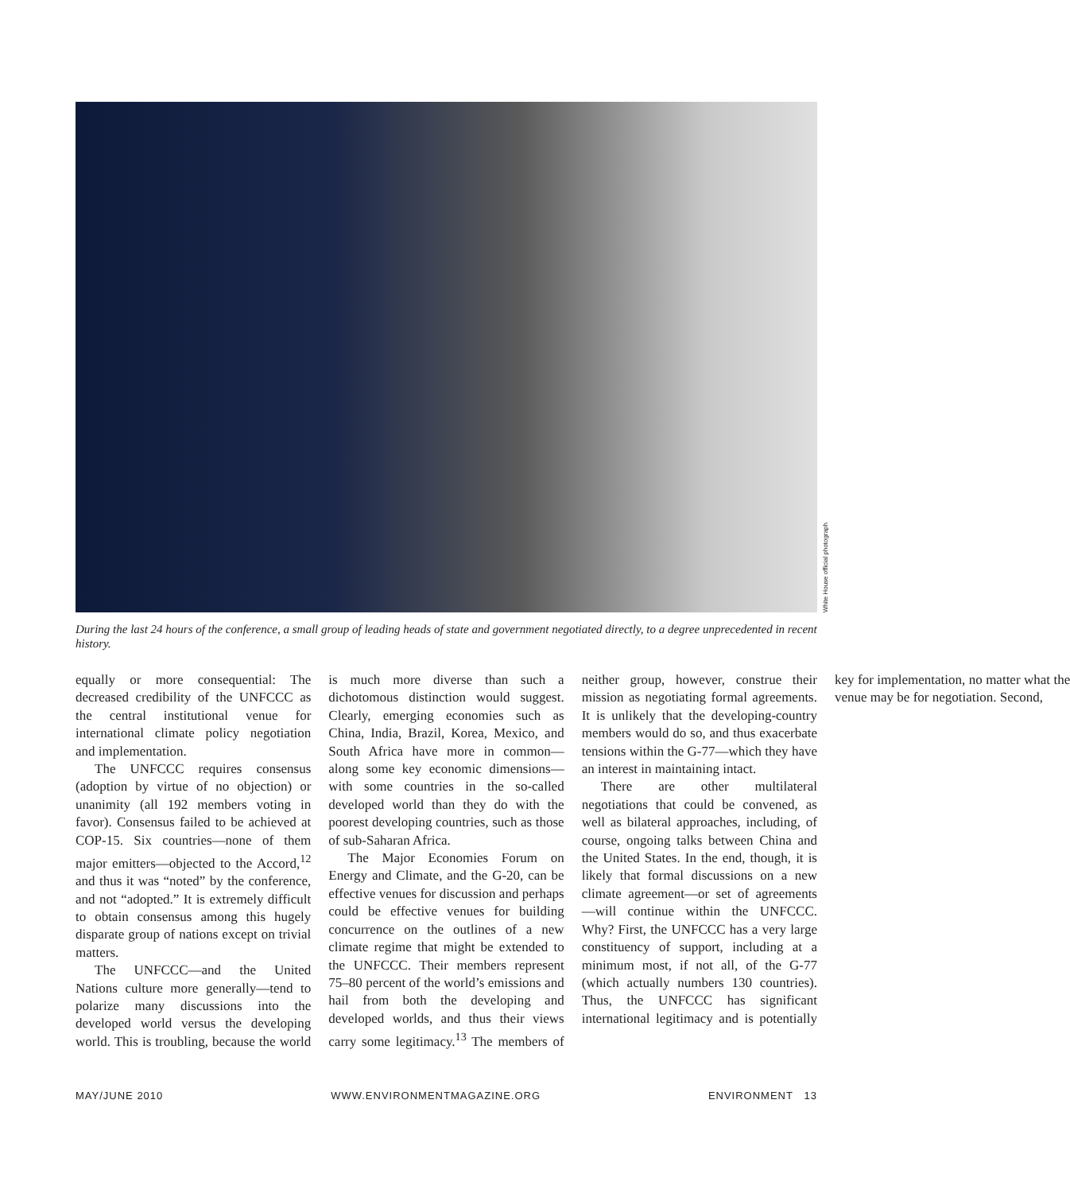White House official photograph
During the last 24 hours of the conference, a small group of leading heads of state and government negotiated directly, to a degree unprecedented in recent history.
equally or more consequential: The decreased credibility of the UNFCCC as the central institutional venue for international climate policy negotiation and implementation.
The UNFCCC requires consensus (adoption by virtue of no objection) or unanimity (all 192 members voting in favor). Consensus failed to be achieved at COP-15. Six countries—none of them major emitters—objected to the Accord,<sup>12</sup> and thus it was “noted” by the conference, and not “adopted.” It is extremely difficult to obtain consensus among this hugely disparate group of nations except on trivial matters.
The UNFCCC—and the United Nations culture more generally—tend to polarize many discussions into the developed world versus the developing world. This is troubling, because the world is much more diverse than such a dichotomous distinction would suggest. Clearly, emerging economies such as China, India, Brazil, Korea, Mexico, and South Africa have more in common—along some key economic dimensions—with some countries in the so-called developed world than they do with the poorest developing countries, such as those of sub-Saharan Africa.
The Major Economies Forum on Energy and Climate, and the G-20, can be effective venues for discussion and perhaps could be effective venues for building concurrence on the outlines of a new climate regime that might be extended to the UNFCCC. Their members represent 75–80 percent of the world’s emissions and hail from both the developing and developed worlds, and thus their views carry some legitimacy.<sup>13</sup> The members of neither group, however, construe their mission as negotiating formal agreements. It is unlikely that the developing-country members would do so, and thus exacerbate tensions within the G-77—which they have an interest in maintaining intact.
There are other multilateral negotiations that could be convened, as well as bilateral approaches, including, of course, ongoing talks between China and the United States. In the end, though, it is likely that formal discussions on a new climate agreement—or set of agreements—will continue within the UNFCCC. Why? First, the UNFCCC has a very large constituency of support, including at a minimum most, if not all, of the G-77 (which actually numbers 130 countries). Thus, the UNFCCC has significant international legitimacy and is potentially key for implementation, no matter what the venue may be for negotiation. Second,
MAY/JUNE 2010 WWW.ENVIRONMENTMAGAZINE.ORG ENVIRONMENT 13